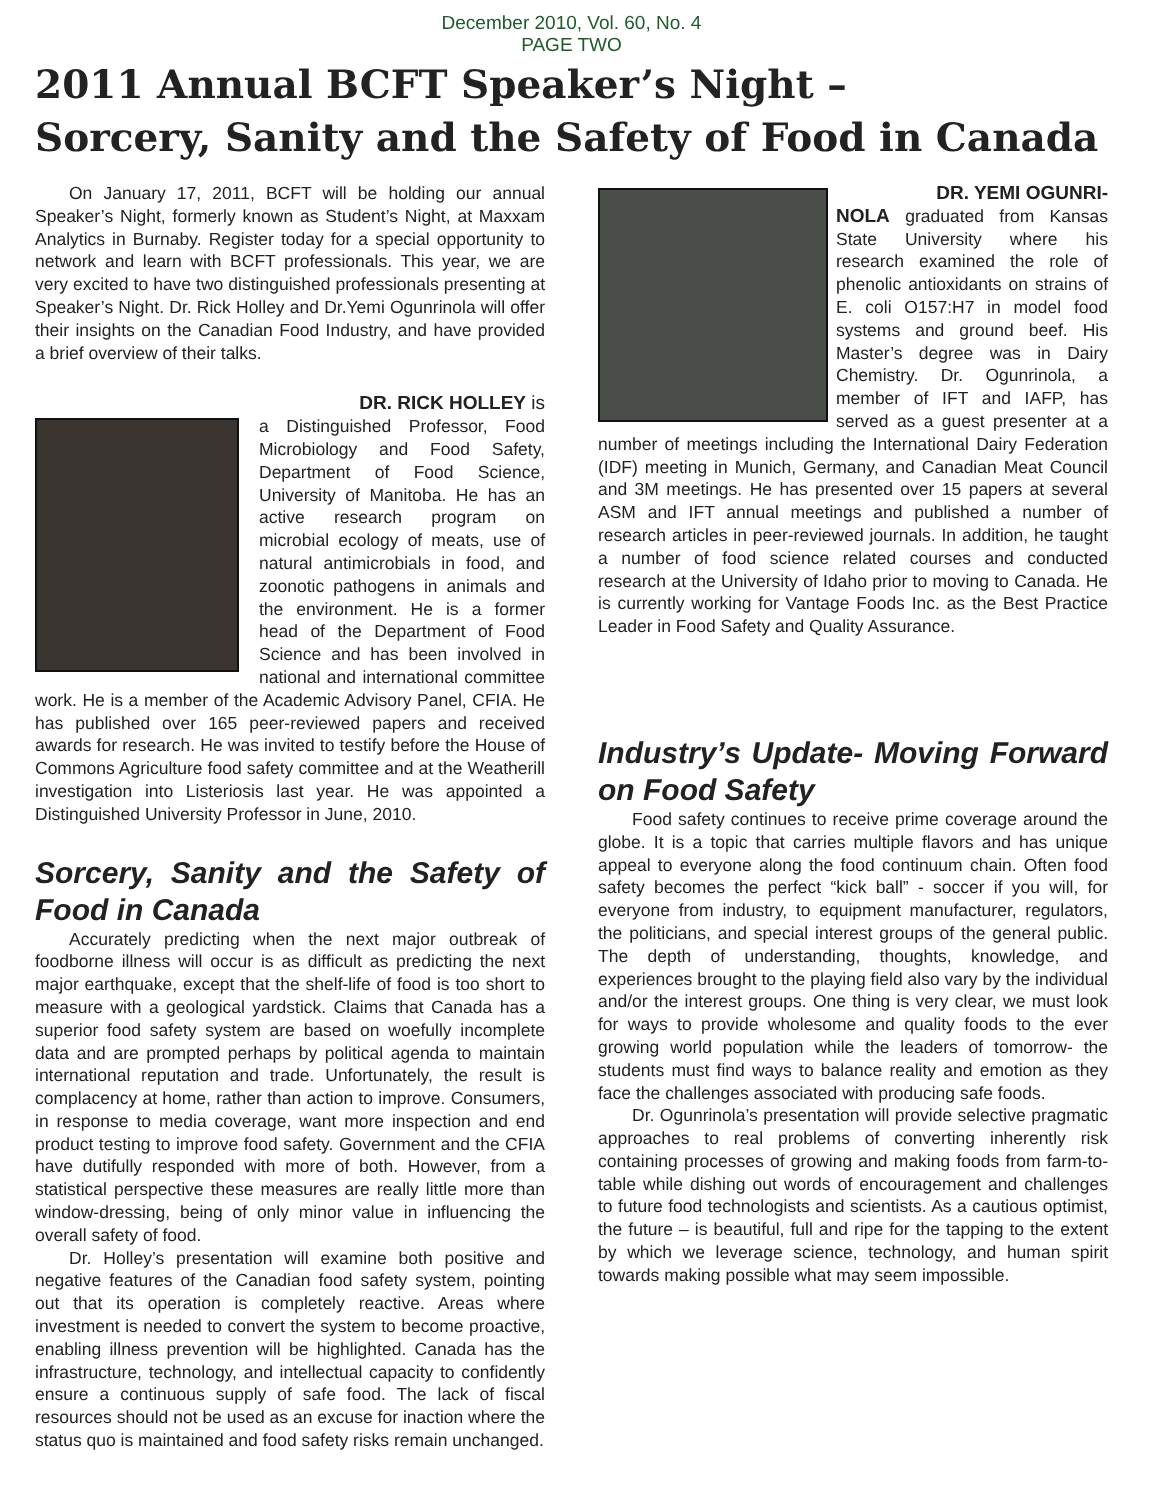December 2010, Vol. 60, No. 4
PAGE TWO
2011 Annual BCFT Speaker’s Night –
Sorcery, Sanity and the Safety of Food in Canada
On January 17, 2011, BCFT will be holding our annual Speaker’s Night, formerly known as Student’s Night, at Maxxam Analytics in Burnaby. Register today for a special opportunity to network and learn with BCFT professionals. This year, we are very excited to have two distinguished professionals presenting at Speaker’s Night. Dr. Rick Holley and Dr.Yemi Ogunrinola will offer their insights on the Canadian Food Industry, and have provided a brief overview of their talks.
DR. RICK HOLLEY is
a Distinguished Professor, Food Microbiology and Food Safety, Department of Food Science, University of Manitoba. He has an active research program on microbial ecology of meats, use of natural antimicrobials in food, and zoonotic pathogens in animals and the environment. He is a former head of the Department of Food Science and has been involved in national and international committee work. He is a member of the Academic Advisory Panel, CFIA. He has published over 165 peer-reviewed papers and received awards for research. He was invited to testify before the House of Commons Agriculture food safety committee and at the Weatherill investigation into Listeriosis last year. He was appointed a Distinguished University Professor in June, 2010.
Sorcery, Sanity and the Safety of Food in Canada
Accurately predicting when the next major outbreak of foodborne illness will occur is as difficult as predicting the next major earthquake, except that the shelf-life of food is too short to measure with a geological yardstick. Claims that Canada has a superior food safety system are based on woefully incomplete data and are prompted perhaps by political agenda to maintain international reputation and trade. Unfortunately, the result is complacency at home, rather than action to improve. Consumers, in response to media coverage, want more inspection and end product testing to improve food safety. Government and the CFIA have dutifully responded with more of both. However, from a statistical perspective these measures are really little more than window-dressing, being of only minor value in influencing the overall safety of food.
Dr. Holley’s presentation will examine both positive and negative features of the Canadian food safety system, pointing out that its operation is completely reactive. Areas where investment is needed to convert the system to become proactive, enabling illness prevention will be highlighted. Canada has the infrastructure, technology, and intellectual capacity to confidently ensure a continuous supply of safe food. The lack of fiscal resources should not be used as an excuse for inaction where the status quo is maintained and food safety risks remain unchanged.
DR. YEMI OGUNRI-
NOLA graduated from Kansas State University where his research examined the role of phenolic antioxidants on strains of E. coli O157:H7 in model food systems and ground beef. His Master’s degree was in Dairy Chemistry. Dr. Ogunrinola, a member of IFT and IAFP, has served as a guest presenter at a number of meetings including the International Dairy Federation (IDF) meeting in Munich, Germany, and Canadian Meat Council and 3M meetings. He has presented over 15 papers at several ASM and IFT annual meetings and published a number of research articles in peer-reviewed journals. In addition, he taught a number of food science related courses and conducted research at the University of Idaho prior to moving to Canada. He is currently working for Vantage Foods Inc. as the Best Practice Leader in Food Safety and Quality Assurance.
Industry’s Update- Moving Forward on Food Safety
Food safety continues to receive prime coverage around the globe. It is a topic that carries multiple flavors and has unique appeal to everyone along the food continuum chain. Often food safety becomes the perfect “kick ball” - soccer if you will, for everyone from industry, to equipment manufacturer, regulators, the politicians, and special interest groups of the general public. The depth of understanding, thoughts, knowledge, and experiences brought to the playing field also vary by the individual and/or the interest groups. One thing is very clear, we must look for ways to provide wholesome and quality foods to the ever growing world population while the leaders of tomorrow- the students must find ways to balance reality and emotion as they face the challenges associated with producing safe foods.
Dr. Ogunrinola’s presentation will provide selective pragmatic approaches to real problems of converting inherently risk containing processes of growing and making foods from farm-to-table while dishing out words of encouragement and challenges to future food technologists and scientists. As a cautious optimist, the future – is beautiful, full and ripe for the tapping to the extent by which we leverage science, technology, and human spirit towards making possible what may seem impossible.